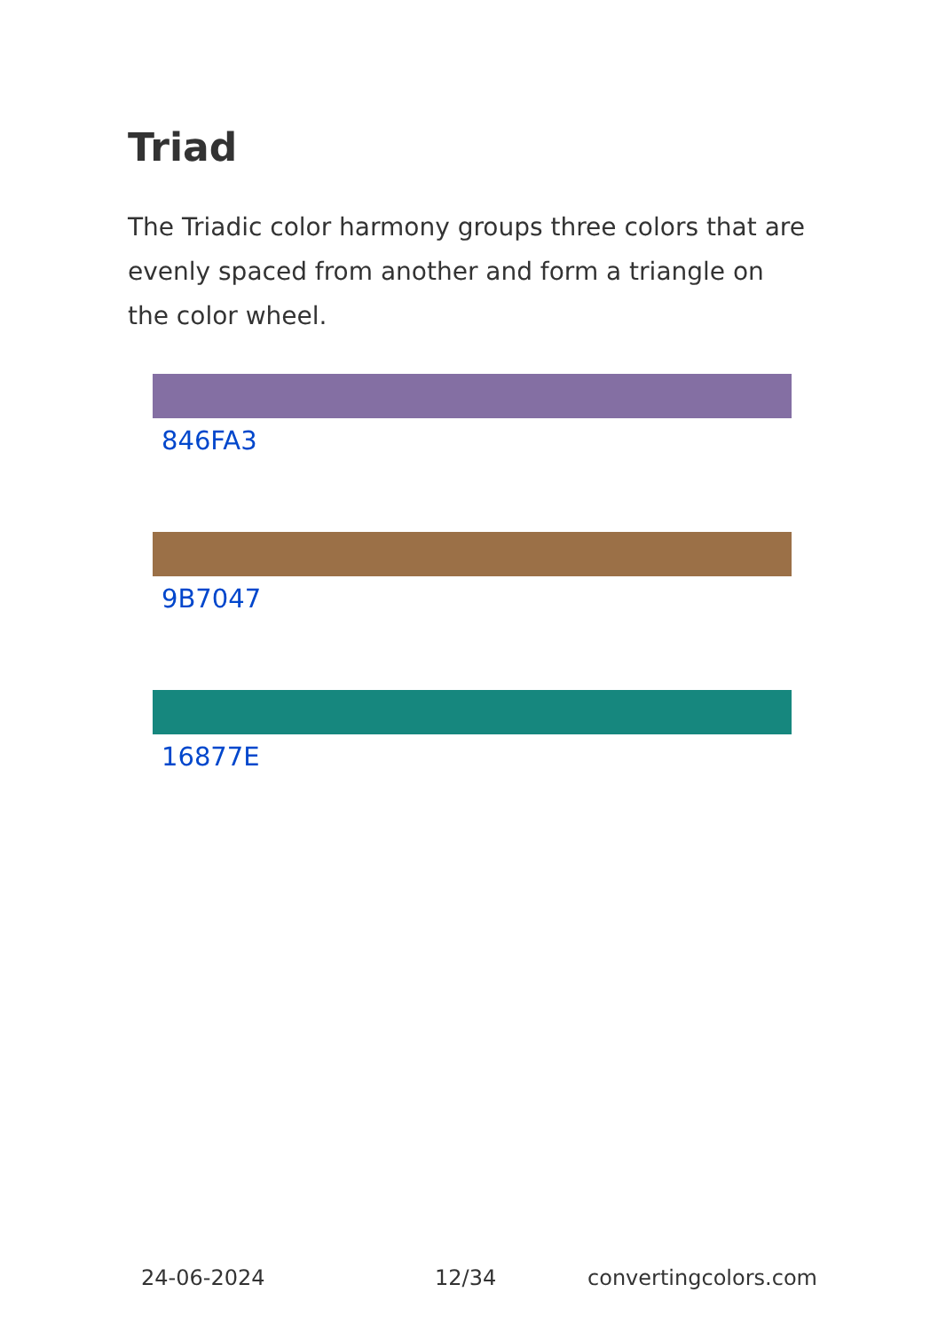Triad
The Triadic color harmony groups three colors that are evenly spaced from another and form a triangle on the color wheel.
846FA3
9B7047
16877E
24-06-2024 12/34 convertingcolors.com